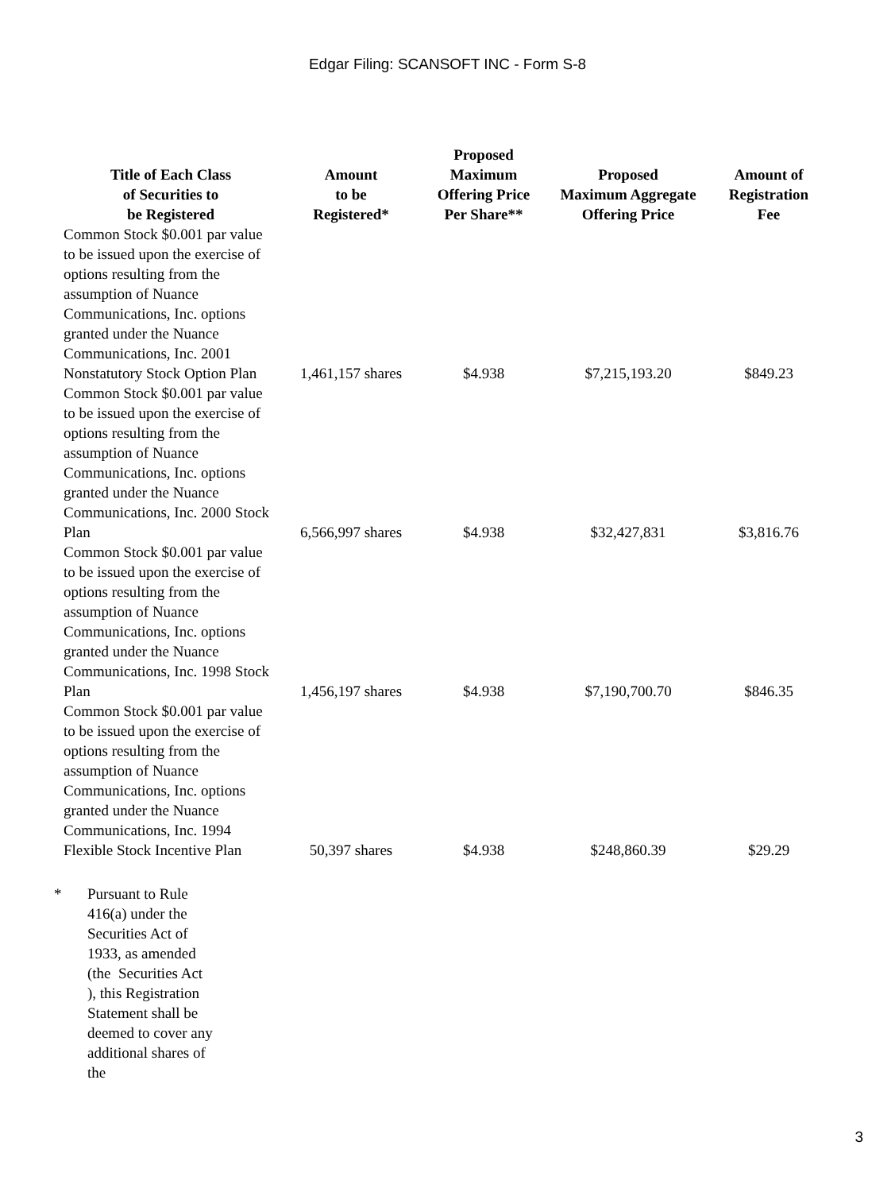Edgar Filing: SCANSOFT INC - Form S-8
| Title of Each Class of Securities to be Registered | Amount to be Registered* | Proposed Maximum Offering Price Per Share** | Proposed Maximum Aggregate Offering Price | Amount of Registration Fee |
| --- | --- | --- | --- | --- |
| Common Stock $0.001 par value to be issued upon the exercise of options resulting from the assumption of Nuance Communications, Inc. options granted under the Nuance Communications, Inc. 2001 Nonstatutory Stock Option Plan | 1,461,157 shares | $4.938 | $7,215,193.20 | $849.23 |
| Common Stock $0.001 par value to be issued upon the exercise of options resulting from the assumption of Nuance Communications, Inc. options granted under the Nuance Communications, Inc. 2000 Stock Plan | 6,566,997 shares | $4.938 | $32,427,831 | $3,816.76 |
| Common Stock $0.001 par value to be issued upon the exercise of options resulting from the assumption of Nuance Communications, Inc. options granted under the Nuance Communications, Inc. 1998 Stock Plan | 1,456,197 shares | $4.938 | $7,190,700.70 | $846.35 |
| Common Stock $0.001 par value to be issued upon the exercise of options resulting from the assumption of Nuance Communications, Inc. options granted under the Nuance Communications, Inc. 1994 Flexible Stock Incentive Plan | 50,397 shares | $4.938 | $248,860.39 | $29.29 |
* Pursuant to Rule 416(a) under the Securities Act of 1933, as amended (the Securities Act ), this Registration Statement shall be deemed to cover any additional shares of the
3